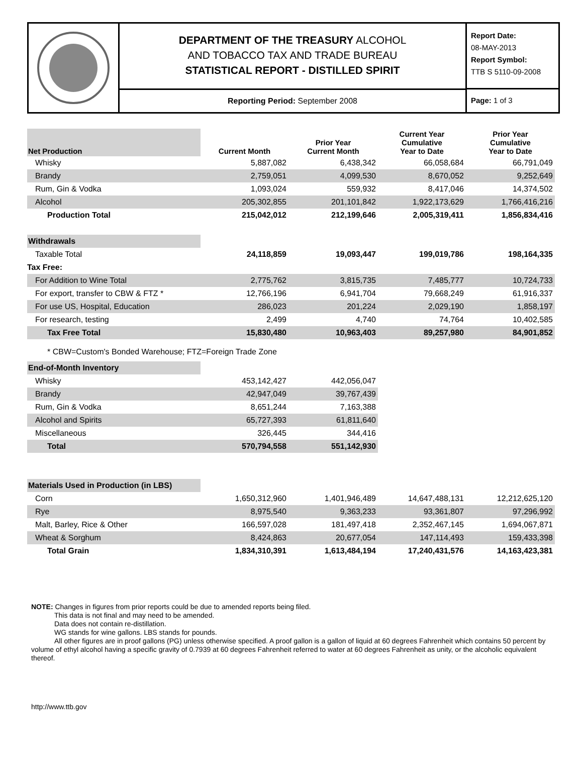DEPARTMENT OF THE TREASURY ALCOHOL
AND TOBACCO TAX AND TRADE BUREAU
STATISTICAL REPORT - DISTILLED SPIRIT
Reporting Period: September 2008
Report Date:
08-MAY-2013
Report Symbol:
TTB S 5110-09-2008
Page: 1 of 3
| Net Production | Current Month | Prior Year Current Month | Current Year Cumulative Year to Date | Prior Year Cumulative Year to Date |
| --- | --- | --- | --- | --- |
| Whisky | 5,887,082 | 6,438,342 | 66,058,684 | 66,791,049 |
| Brandy | 2,759,051 | 4,099,530 | 8,670,052 | 9,252,649 |
| Rum, Gin & Vodka | 1,093,024 | 559,932 | 8,417,046 | 14,374,502 |
| Alcohol | 205,302,855 | 201,101,842 | 1,922,173,629 | 1,766,416,216 |
| Production Total | 215,042,012 | 212,199,646 | 2,005,319,411 | 1,856,834,416 |
| Withdrawals | | | | |
| Taxable Total | 24,118,859 | 19,093,447 | 199,019,786 | 198,164,335 |
| Tax Free: | | | | |
| For Addition to Wine Total | 2,775,762 | 3,815,735 | 7,485,777 | 10,724,733 |
| For export, transfer to CBW & FTZ * | 12,766,196 | 6,941,704 | 79,668,249 | 61,916,337 |
| For use US, Hospital, Education | 286,023 | 201,224 | 2,029,190 | 1,858,197 |
| For research, testing | 2,499 | 4,740 | 74,764 | 10,402,585 |
| Tax Free Total | 15,830,480 | 10,963,403 | 89,257,980 | 84,901,852 |
| * CBW=Custom's Bonded Warehouse; FTZ=Foreign Trade Zone | | | | |
| End-of-Month Inventory | | | | |
| Whisky | 453,142,427 | 442,056,047 | | |
| Brandy | 42,947,049 | 39,767,439 | | |
| Rum, Gin & Vodka | 8,651,244 | 7,163,388 | | |
| Alcohol and Spirits | 65,727,393 | 61,811,640 | | |
| Miscellaneous | 326,445 | 344,416 | | |
| Total | 570,794,558 | 551,142,930 | | |
| Materials Used in Production (in LBS) | | | | |
| Corn | 1,650,312,960 | 1,401,946,489 | 14,647,488,131 | 12,212,625,120 |
| Rye | 8,975,540 | 9,363,233 | 93,361,807 | 97,296,992 |
| Malt, Barley, Rice & Other | 166,597,028 | 181,497,418 | 2,352,467,145 | 1,694,067,871 |
| Wheat & Sorghum | 8,424,863 | 20,677,054 | 147,114,493 | 159,433,398 |
| Total Grain | 1,834,310,391 | 1,613,484,194 | 17,240,431,576 | 14,163,423,381 |
NOTE: Changes in figures from prior reports could be due to amended reports being filed.
This data is not final and may need to be amended.
Data does not contain re-distillation.
WG stands for wine gallons. LBS stands for pounds.
All other figures are in proof gallons (PG) unless otherwise specified. A proof gallon is a gallon of liquid at 60 degrees Fahrenheit which contains 50 percent by volume of ethyl alcohol having a specific gravity of 0.7939 at 60 degrees Fahrenheit referred to water at 60 degrees Fahrenheit as unity, or the alcoholic equivalent thereof.
http://www.ttb.gov